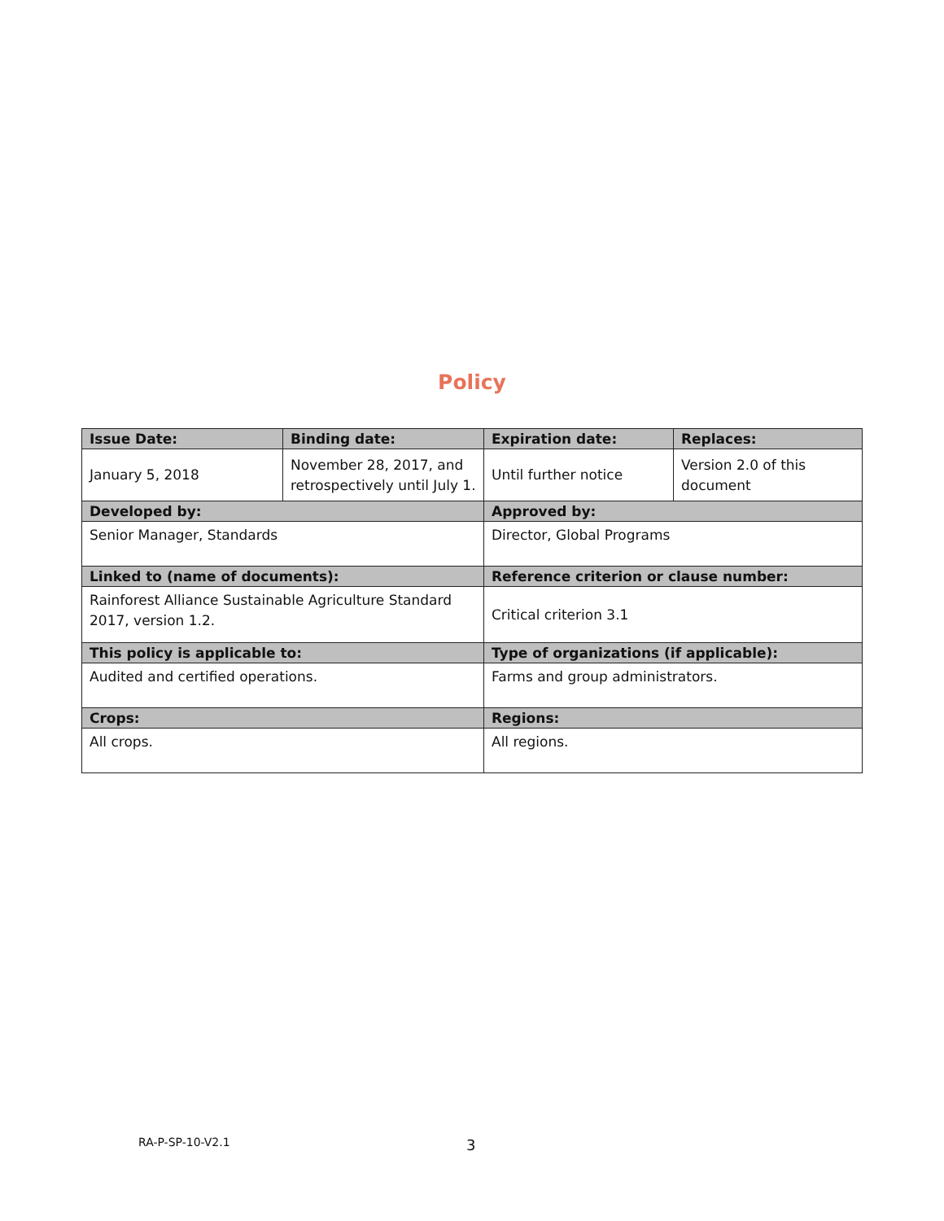Policy
| Issue Date: | Binding date: | Expiration date: | Replaces: |
| --- | --- | --- | --- |
| January 5, 2018 | November 28, 2017, and retrospectively until July 1. | Until further notice | Version 2.0 of this document |
| Developed by: | | Approved by: | |
| Senior Manager, Standards | | Director, Global Programs | |
| Linked to (name of documents): | | Reference criterion or clause number: | |
| Rainforest Alliance Sustainable Agriculture Standard 2017, version 1.2. | | Critical criterion 3.1 | |
| This policy is applicable to: | | Type of organizations (if applicable): | |
| Audited and certified operations. | | Farms and group administrators. | |
| Crops: | | Regions: | |
| All crops. | | All regions. | |
RA-P-SP-10-V2.1 3